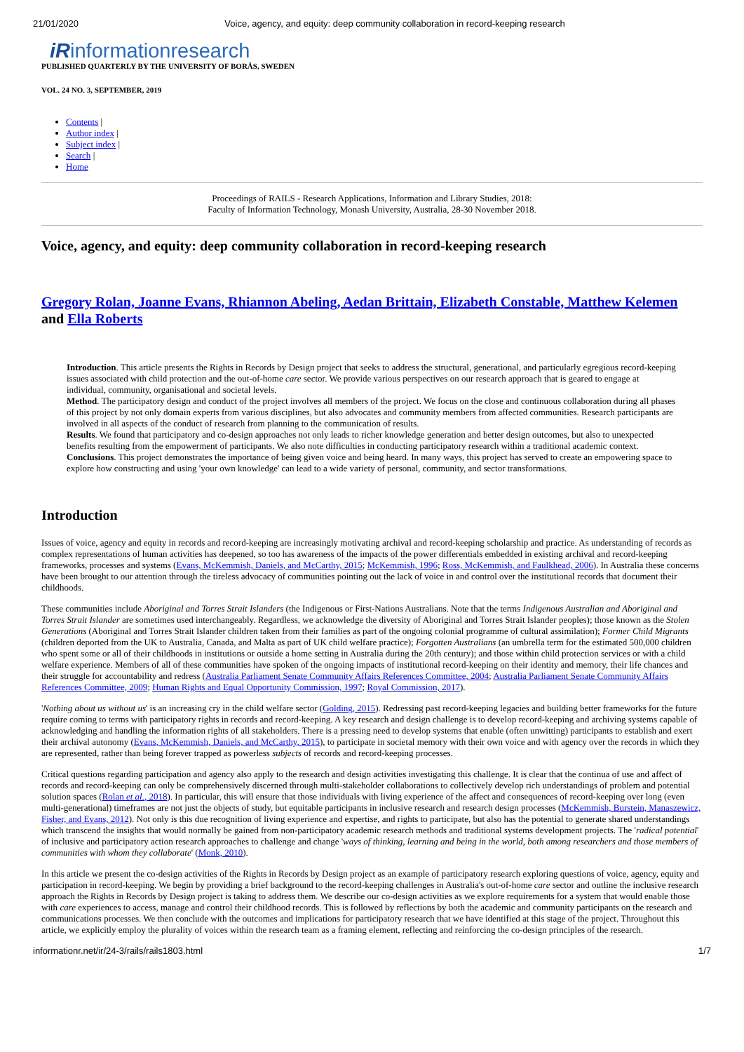21/01/2020 Voice, agency, and equity: deep community collaboration in record-keeping research
iRinformationresearch
PUBLISHED QUARTERLY BY THE UNIVERSITY OF BORÅS, SWEDEN
VOL. 24 NO. 3, SEPTEMBER, 2019
Contents |
Author index |
Subject index |
Search |
Home
Proceedings of RAILS - Research Applications, Information and Library Studies, 2018:
Faculty of Information Technology, Monash University, Australia, 28-30 November 2018.
Voice, agency, and equity: deep community collaboration in record-keeping research
Gregory Rolan, Joanne Evans, Rhiannon Abeling, Aedan Brittain, Elizabeth Constable, Matthew Kelemen and Ella Roberts
Introduction. This article presents the Rights in Records by Design project that seeks to address the structural, generational, and particularly egregious record-keeping issues associated with child protection and the out-of-home care sector. We provide various perspectives on our research approach that is geared to engage at individual, community, organisational and societal levels.
Method. The participatory design and conduct of the project involves all members of the project. We focus on the close and continuous collaboration during all phases of this project by not only domain experts from various disciplines, but also advocates and community members from affected communities. Research participants are involved in all aspects of the conduct of research from planning to the communication of results.
Results. We found that participatory and co-design approaches not only leads to richer knowledge generation and better design outcomes, but also to unexpected benefits resulting from the empowerment of participants. We also note difficulties in conducting participatory research within a traditional academic context.
Conclusions. This project demonstrates the importance of being given voice and being heard. In many ways, this project has served to create an empowering space to explore how constructing and using 'your own knowledge' can lead to a wide variety of personal, community, and sector transformations.
Introduction
Issues of voice, agency and equity in records and record-keeping are increasingly motivating archival and record-keeping scholarship and practice. As understanding of records as complex representations of human activities has deepened, so too has awareness of the impacts of the power differentials embedded in existing archival and record-keeping frameworks, processes and systems (Evans, McKemmish, Daniels, and McCarthy, 2015; McKemmish, 1996; Ross, McKemmish, and Faulkhead, 2006). In Australia these concerns have been brought to our attention through the tireless advocacy of communities pointing out the lack of voice in and control over the institutional records that document their childhoods.
These communities include Aboriginal and Torres Strait Islanders (the Indigenous or First-Nations Australians. Note that the terms Indigenous Australian and Aboriginal and Torres Strait Islander are sometimes used interchangeably. Regardless, we acknowledge the diversity of Aboriginal and Torres Strait Islander peoples); those known as the Stolen Generations (Aboriginal and Torres Strait Islander children taken from their families as part of the ongoing colonial programme of cultural assimilation); Former Child Migrants (children deported from the UK to Australia, Canada, and Malta as part of UK child welfare practice); Forgotten Australians (an umbrella term for the estimated 500,000 children who spent some or all of their childhoods in institutions or outside a home setting in Australia during the 20th century); and those within child protection services or with a child welfare experience. Members of all of these communities have spoken of the ongoing impacts of institutional record-keeping on their identity and memory, their life chances and their struggle for accountability and redress (Australia Parliament Senate Community Affairs References Committee, 2004; Australia Parliament Senate Community Affairs References Committee, 2009; Human Rights and Equal Opportunity Commission, 1997; Royal Commission, 2017).
'Nothing about us without us' is an increasing cry in the child welfare sector (Golding, 2015). Redressing past record-keeping legacies and building better frameworks for the future require coming to terms with participatory rights in records and record-keeping. A key research and design challenge is to develop record-keeping and archiving systems capable of acknowledging and handling the information rights of all stakeholders. There is a pressing need to develop systems that enable (often unwitting) participants to establish and exert their archival autonomy (Evans, McKemmish, Daniels, and McCarthy, 2015), to participate in societal memory with their own voice and with agency over the records in which they are represented, rather than being forever trapped as powerless subjects of records and record-keeping processes.
Critical questions regarding participation and agency also apply to the research and design activities investigating this challenge. It is clear that the continua of use and affect of records and record-keeping can only be comprehensively discerned through multi-stakeholder collaborations to collectively develop rich understandings of problem and potential solution spaces (Rolan et al., 2018). In particular, this will ensure that those individuals with living experience of the affect and consequences of record-keeping over long (even multi-generational) timeframes are not just the objects of study, but equitable participants in inclusive research and research design processes (McKemmish, Burstein, Manaszewicz, Fisher, and Evans, 2012). Not only is this due recognition of living experience and expertise, and rights to participate, but also has the potential to generate shared understandings which transcend the insights that would normally be gained from non-participatory academic research methods and traditional systems development projects. The 'radical potential' of inclusive and participatory action research approaches to challenge and change 'ways of thinking, learning and being in the world, both among researchers and those members of communities with whom they collaborate' (Monk, 2010).
In this article we present the co-design activities of the Rights in Records by Design project as an example of participatory research exploring questions of voice, agency, equity and participation in record-keeping. We begin by providing a brief background to the record-keeping challenges in Australia's out-of-home care sector and outline the inclusive research approach the Rights in Records by Design project is taking to address them. We describe our co-design activities as we explore requirements for a system that would enable those with care experiences to access, manage and control their childhood records. This is followed by reflections by both the academic and community participants on the research and communications processes. We then conclude with the outcomes and implications for participatory research that we have identified at this stage of the project. Throughout this article, we explicitly employ the plurality of voices within the research team as a framing element, reflecting and reinforcing the co-design principles of the research.
informationr.net/ir/24-3/rails/rails1803.html 1/7